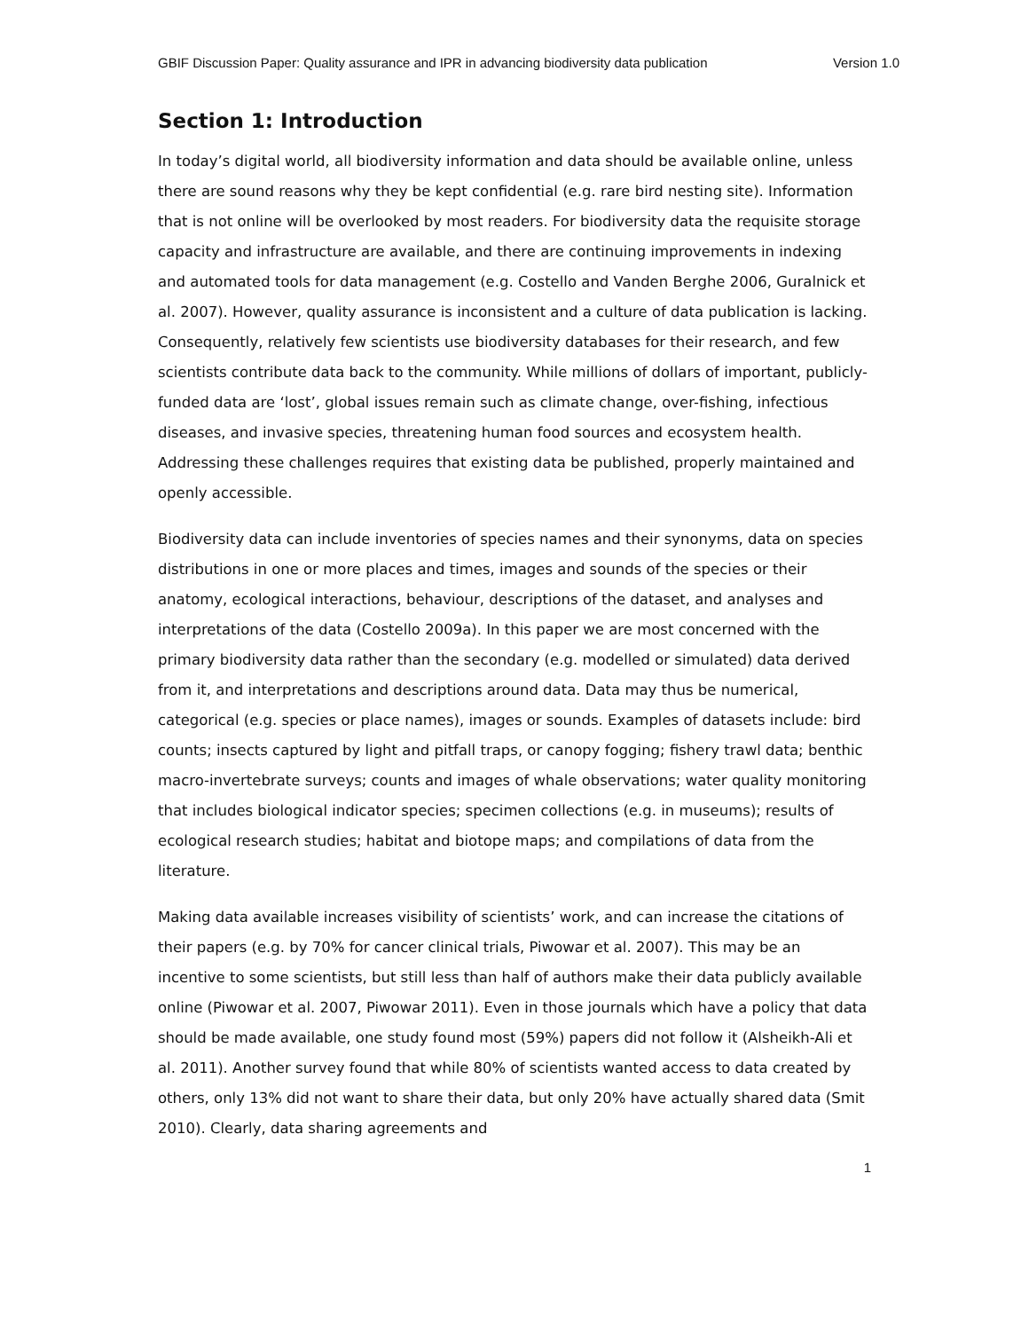GBIF Discussion Paper: Quality assurance and IPR in advancing biodiversity data publication Version 1.0
Section 1: Introduction
In today’s digital world, all biodiversity information and data should be available online, unless there are sound reasons why they be kept confidential (e.g. rare bird nesting site). Information that is not online will be overlooked by most readers. For biodiversity data the requisite storage capacity and infrastructure are available, and there are continuing improvements in indexing and automated tools for data management (e.g. Costello and Vanden Berghe 2006, Guralnick et al. 2007). However, quality assurance is inconsistent and a culture of data publication is lacking. Consequently, relatively few scientists use biodiversity databases for their research, and few scientists contribute data back to the community. While millions of dollars of important, publicly-funded data are ‘lost’, global issues remain such as climate change, over-fishing, infectious diseases, and invasive species, threatening human food sources and ecosystem health. Addressing these challenges requires that existing data be published, properly maintained and openly accessible.
Biodiversity data can include inventories of species names and their synonyms, data on species distributions in one or more places and times, images and sounds of the species or their anatomy, ecological interactions, behaviour, descriptions of the dataset, and analyses and interpretations of the data (Costello 2009a). In this paper we are most concerned with the primary biodiversity data rather than the secondary (e.g. modelled or simulated) data derived from it, and interpretations and descriptions around data. Data may thus be numerical, categorical (e.g. species or place names), images or sounds. Examples of datasets include: bird counts; insects captured by light and pitfall traps, or canopy fogging; fishery trawl data; benthic macro-invertebrate surveys; counts and images of whale observations; water quality monitoring that includes biological indicator species; specimen collections (e.g. in museums); results of ecological research studies; habitat and biotope maps; and compilations of data from the literature.
Making data available increases visibility of scientists’ work, and can increase the citations of their papers (e.g. by 70% for cancer clinical trials, Piwowar et al. 2007). This may be an incentive to some scientists, but still less than half of authors make their data publicly available online (Piwowar et al. 2007, Piwowar 2011). Even in those journals which have a policy that data should be made available, one study found most (59%) papers did not follow it (Alsheikh-Ali et al. 2011). Another survey found that while 80% of scientists wanted access to data created by others, only 13% did not want to share their data, but only 20% have actually shared data (Smit 2010). Clearly, data sharing agreements and
1